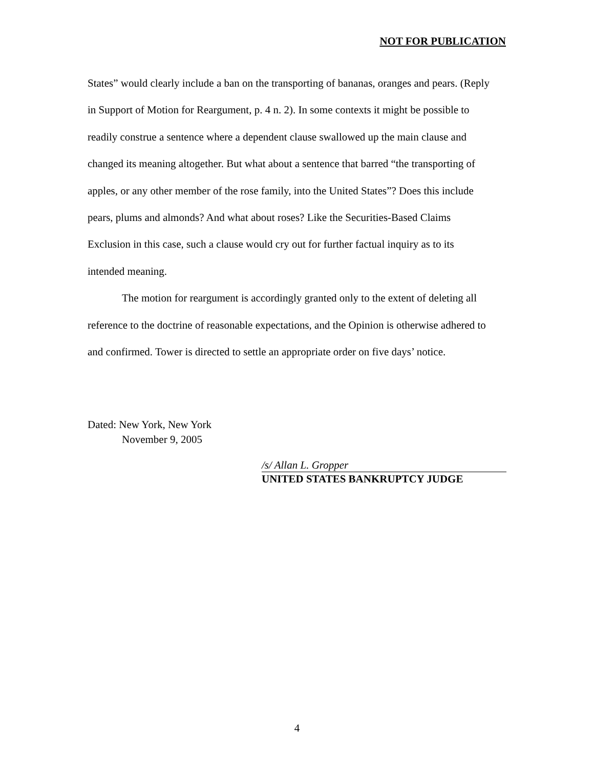NOT FOR PUBLICATION
States” would clearly include a ban on the transporting of bananas, oranges and pears. (Reply in Support of Motion for Reargument, p. 4 n. 2). In some contexts it might be possible to readily construe a sentence where a dependent clause swallowed up the main clause and changed its meaning altogether. But what about a sentence that barred “the transporting of apples, or any other member of the rose family, into the United States”? Does this include pears, plums and almonds? And what about roses? Like the Securities-Based Claims Exclusion in this case, such a clause would cry out for further factual inquiry as to its intended meaning.
The motion for reargument is accordingly granted only to the extent of deleting all reference to the doctrine of reasonable expectations, and the Opinion is otherwise adhered to and confirmed. Tower is directed to settle an appropriate order on five days’ notice.
Dated: New York, New York
November 9, 2005
/s/ Allan L. Gropper
UNITED STATES BANKRUPTCY JUDGE
4